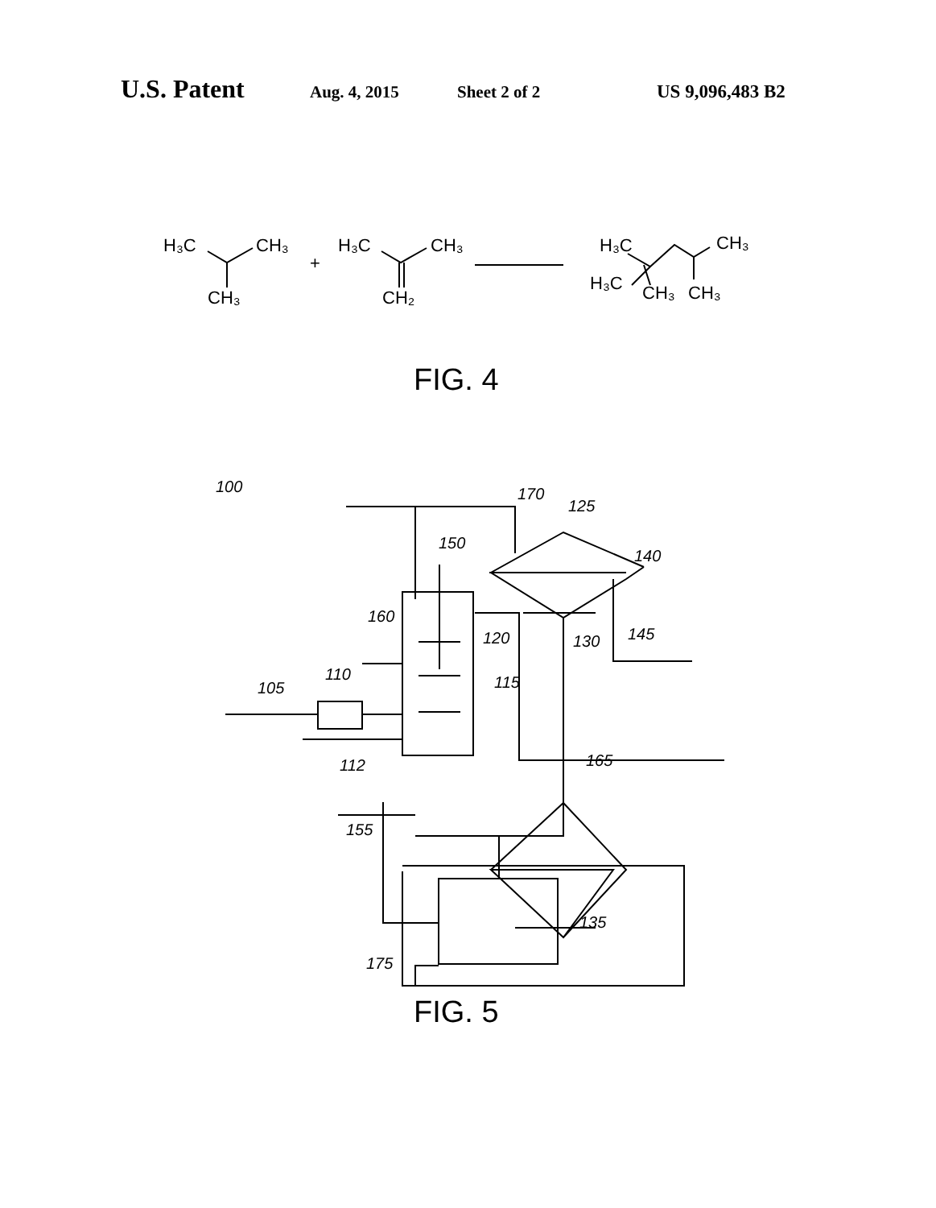U.S. Patent Aug. 4, 2015 Sheet 2 of 2 US 9,096,483 B2
H₃C
CH₃
CH₃
+
H₃C
CH₃
CH₂
H₃C
CH₃
H₃C
CH₃
CH₃
FIG. 4
FIG. 5
100
170
125
150
140
160
120
130
145
110
105
115
112
165
155
135
175